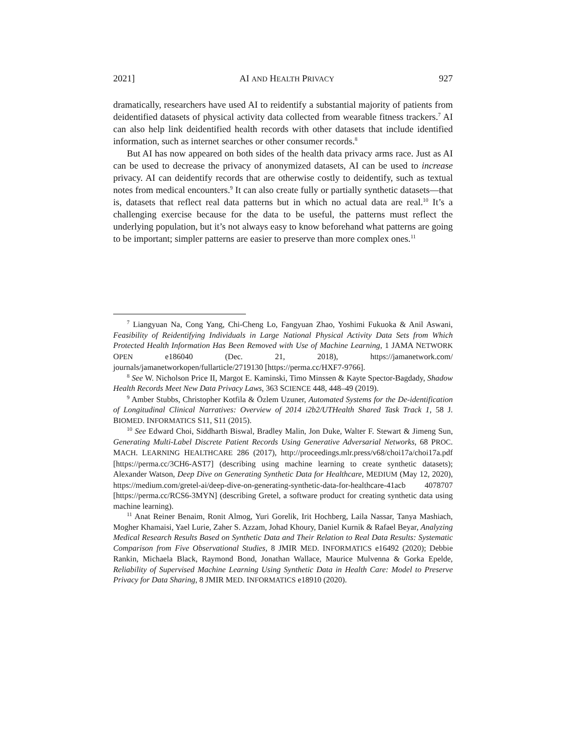2021] AI AND HEALTH PRIVACY 927
dramatically, researchers have used AI to reidentify a substantial majority of patients from deidentified datasets of physical activity data collected from wearable fitness trackers.<sup>7</sup> AI can also help link deidentified health records with other datasets that include identified information, such as internet searches or other consumer records.<sup>8</sup>
But AI has now appeared on both sides of the health data privacy arms race. Just as AI can be used to decrease the privacy of anonymized datasets, AI can be used to increase privacy. AI can deidentify records that are otherwise costly to deidentify, such as textual notes from medical encounters.<sup>9</sup> It can also create fully or partially synthetic datasets—that is, datasets that reflect real data patterns but in which no actual data are real.<sup>10</sup> It’s a challenging exercise because for the data to be useful, the patterns must reflect the underlying population, but it’s not always easy to know beforehand what patterns are going to be important; simpler patterns are easier to preserve than more complex ones.<sup>11</sup>
<sup>7</sup> Liangyuan Na, Cong Yang, Chi-Cheng Lo, Fangyuan Zhao, Yoshimi Fukuoka & Anil Aswani, Feasibility of Reidentifying Individuals in Large National Physical Activity Data Sets from Which Protected Health Information Has Been Removed with Use of Machine Learning, 1 JAMA NETWORK OPEN e186040 (Dec. 21, 2018), https://jamanetwork.com/ journals/jamanetworkopen/fullarticle/2719130 [https://perma.cc/HXF7-9766].
<sup>8</sup> See W. Nicholson Price II, Margot E. Kaminski, Timo Minssen & Kayte Spector-Bagdady, Shadow Health Records Meet New Data Privacy Laws, 363 SCIENCE 448, 448–49 (2019).
<sup>9</sup> Amber Stubbs, Christopher Kotfila & Özlem Uzuner, Automated Systems for the De-identification of Longitudinal Clinical Narratives: Overview of 2014 i2b2/UTHealth Shared Task Track 1, 58 J. BIOMED. INFORMATICS S11, S11 (2015).
<sup>10</sup> See Edward Choi, Siddharth Biswal, Bradley Malin, Jon Duke, Walter F. Stewart & Jimeng Sun, Generating Multi-Label Discrete Patient Records Using Generative Adversarial Networks, 68 PROC. MACH. LEARNING HEALTHCARE 286 (2017), http://proceedings.mlr.press/v68/choi17a/choi17a.pdf [https://perma.cc/3CH6-AST7] (describing using machine learning to create synthetic datasets); Alexander Watson, Deep Dive on Generating Synthetic Data for Healthcare, MEDIUM (May 12, 2020), https://medium.com/gretel-ai/deep-dive-on-generating-synthetic-data-for-healthcare-41acb 4078707 [https://perma.cc/RCS6-3MYN] (describing Gretel, a software product for creating synthetic data using machine learning).
<sup>11</sup> Anat Reiner Benaim, Ronit Almog, Yuri Gorelik, Irit Hochberg, Laila Nassar, Tanya Mashiach, Mogher Khamaisi, Yael Lurie, Zaher S. Azzam, Johad Khoury, Daniel Kurnik & Rafael Beyar, Analyzing Medical Research Results Based on Synthetic Data and Their Relation to Real Data Results: Systematic Comparison from Five Observational Studies, 8 JMIR MED. INFORMATICS e16492 (2020); Debbie Rankin, Michaela Black, Raymond Bond, Jonathan Wallace, Maurice Mulvenna & Gorka Epelde, Reliability of Supervised Machine Learning Using Synthetic Data in Health Care: Model to Preserve Privacy for Data Sharing, 8 JMIR MED. INFORMATICS e18910 (2020).